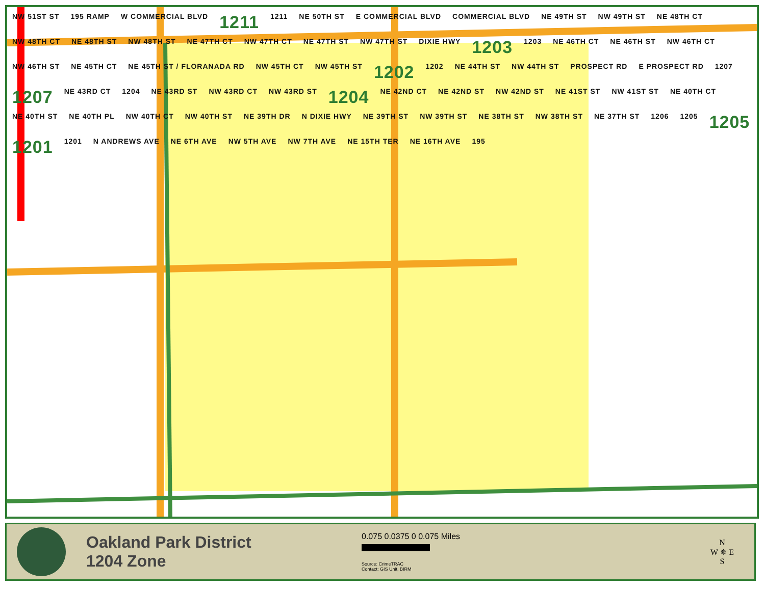NW 51ST ST 195 RAMP W COMMERCIAL BLVD 1211 1211 NE 50TH ST E COMMERCIAL BLVD COMMERCIAL BLVD NE 49TH ST NW 49TH ST NE 48TH CT NW 48TH CT NE 48TH ST NW 48TH ST NE 47TH CT NW 47TH CT NE 47TH ST NW 47TH ST DIXIE HWY 1203 1203 NE 46TH CT NE 46TH ST NW 46TH CT NW 46TH ST NE 45TH CT NE 45TH ST / FLORANADA RD NW 45TH CT NW 45TH ST 1202 1202 NE 44TH ST NW 44TH ST PROSPECT RD E PROSPECT RD 1207 1207 NE 43RD CT 1204 NE 43RD ST NW 43RD CT NW 43RD ST 1204 NE 42ND CT NE 42ND ST NW 42ND ST NE 41ST ST NW 41ST ST NE 40TH CT NE 40TH ST NE 40TH PL NW 40TH CT NW 40TH ST NE 39TH DR N DIXIE HWY NE 39TH ST NW 39TH ST NE 38TH ST NW 38TH ST NE 37TH ST 1206 1205 1205 1201 1201 N ANDREWS AVE NE 6TH AVE NW 5TH AVE NW 7TH AVE NE 15TH TER NE 16TH AVE 195
Oakland Park District
1204 Zone
0.075 0.0375 0 0.075 Miles
Source: CrimeTRAC
Contact: GIS Unit, BIRM
N
W ✵ E
S